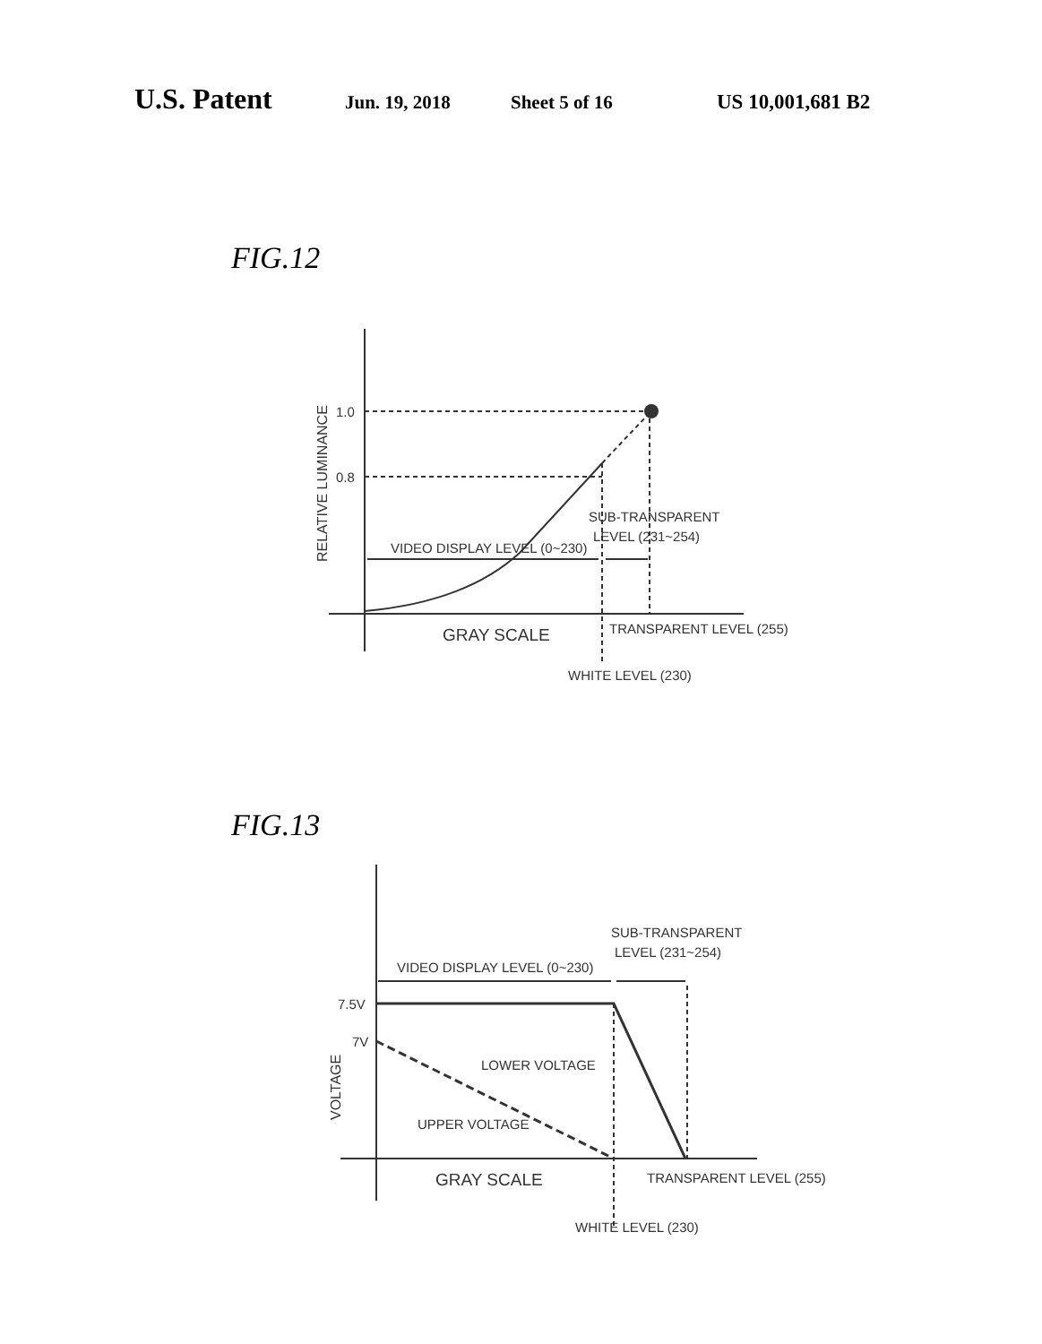U.S. Patent Jun. 19, 2018 Sheet 5 of 16 US 10,001,681 B2
FIG.12
1.0
0.8
RELATIVE LUMINANCE
VIDEO DISPLAY LEVEL (0~230)
SUB-TRANSPARENT
LEVEL (231~254)
GRAY SCALE
TRANSPARENT LEVEL (255)
WHITE LEVEL (230)
FIG.13
7.5V
7V
VOLTAGE
VIDEO DISPLAY LEVEL (0~230)
SUB-TRANSPARENT
LEVEL (231~254)
LOWER VOLTAGE
UPPER VOLTAGE
GRAY SCALE
TRANSPARENT LEVEL (255)
WHITE LEVEL (230)